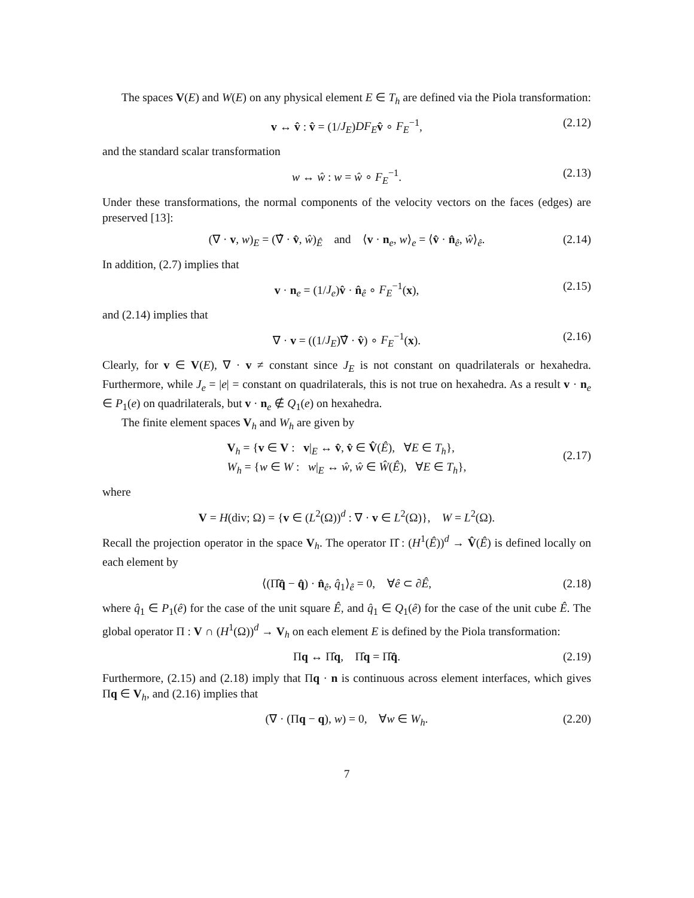The spaces V(E) and W(E) on any physical element E ∈ T<sub>h</sub> are defined via the Piola transformation:
v ↔ v̂ : v̂ = (1/J<sub>E</sub>)DF<sub>E</sub> v̂ ∘ F<sub>E</sub><sup>−1</sup>, (2.12)
and the standard scalar transformation
w ↔ ŵ : w = ŵ ∘ F<sub>E</sub><sup>−1</sup>. (2.13)
Under these transformations, the normal components of the velocity vectors on the faces (edges) are preserved [13]:
(∇ · v, w)<sub>E</sub> = (∇̂ · v̂, ŵ)<sub>Ê</sub> and ⟨v · n<sub>e</sub>, w⟩<sub>e</sub> = ⟨v̂ · n̂<sub>ê</sub>, ŵ⟩<sub>ê</sub>. (2.14)
In addition, (2.7) implies that
v · n<sub>e</sub> = (1/J<sub>e</sub>)v̂ · n̂<sub>ê</sub> ∘ F<sub>E</sub><sup>−1</sup>(x), (2.15)
and (2.14) implies that
∇ · v = ((1/J<sub>E</sub>)∇̂ · v̂) ∘ F<sub>E</sub><sup>−1</sup>(x). (2.16)
Clearly, for v ∈ V(E), ∇ · v ≠ constant since J<sub>E</sub> is not constant on quadrilaterals or hexahedra. Furthermore, while J<sub>e</sub> = |e| = constant on quadrilaterals, this is not true on hexahedra. As a result v · n<sub>e</sub> ∈ P<sub>1</sub>(e) on quadrilaterals, but v · n<sub>e</sub> ∉ Q<sub>1</sub>(e) on hexahedra.
The finite element spaces V<sub>h</sub> and W<sub>h</sub> are given by
V<sub>h</sub> = {v ∈ V : v|<sub>E</sub> ↔ v̂, v̂ ∈ V̂(Ê), ∀E ∈ T<sub>h</sub>},
W<sub>h</sub> = {w ∈ W : w|<sub>E</sub> ↔ ŵ, ŵ ∈ Ŵ(Ê), ∀E ∈ T<sub>h</sub>},
(2.17)
where
V = H(div; Ω) = {v ∈ (L<sup>2</sup>(Ω))<sup>d</sup> : ∇ · v ∈ L<sup>2</sup>(Ω)}, W = L<sup>2</sup>(Ω).
Recall the projection operator in the space V<sub>h</sub>. The operator Π̂ : (H<sup>1</sup>(Ê))<sup>d</sup> → V̂(Ê) is defined locally on each element by
⟨(Π̂q̂ − q̂) · n̂<sub>ê</sub>, q̂<sub>1</sub>⟩<sub>ê</sub> = 0, ∀ê ⊂ ∂Ê, (2.18)
where q̂<sub>1</sub> ∈ P<sub>1</sub>(ê) for the case of the unit square Ê, and q̂<sub>1</sub> ∈ Q<sub>1</sub>(ê) for the case of the unit cube Ê. The global operator Π : V ∩ (H<sup>1</sup>(Ω))<sup>d</sup> → V<sub>h</sub> on each element E is defined by the Piola transformation:
Πq ↔ Π̂q, Π̂q = Π̂q̂. (2.19)
Furthermore, (2.15) and (2.18) imply that Πq · n is continuous across element interfaces, which gives Πq ∈ V<sub>h</sub>, and (2.16) implies that
(∇ · (Πq − q), w) = 0, ∀w ∈ W<sub>h</sub>. (2.20)
7